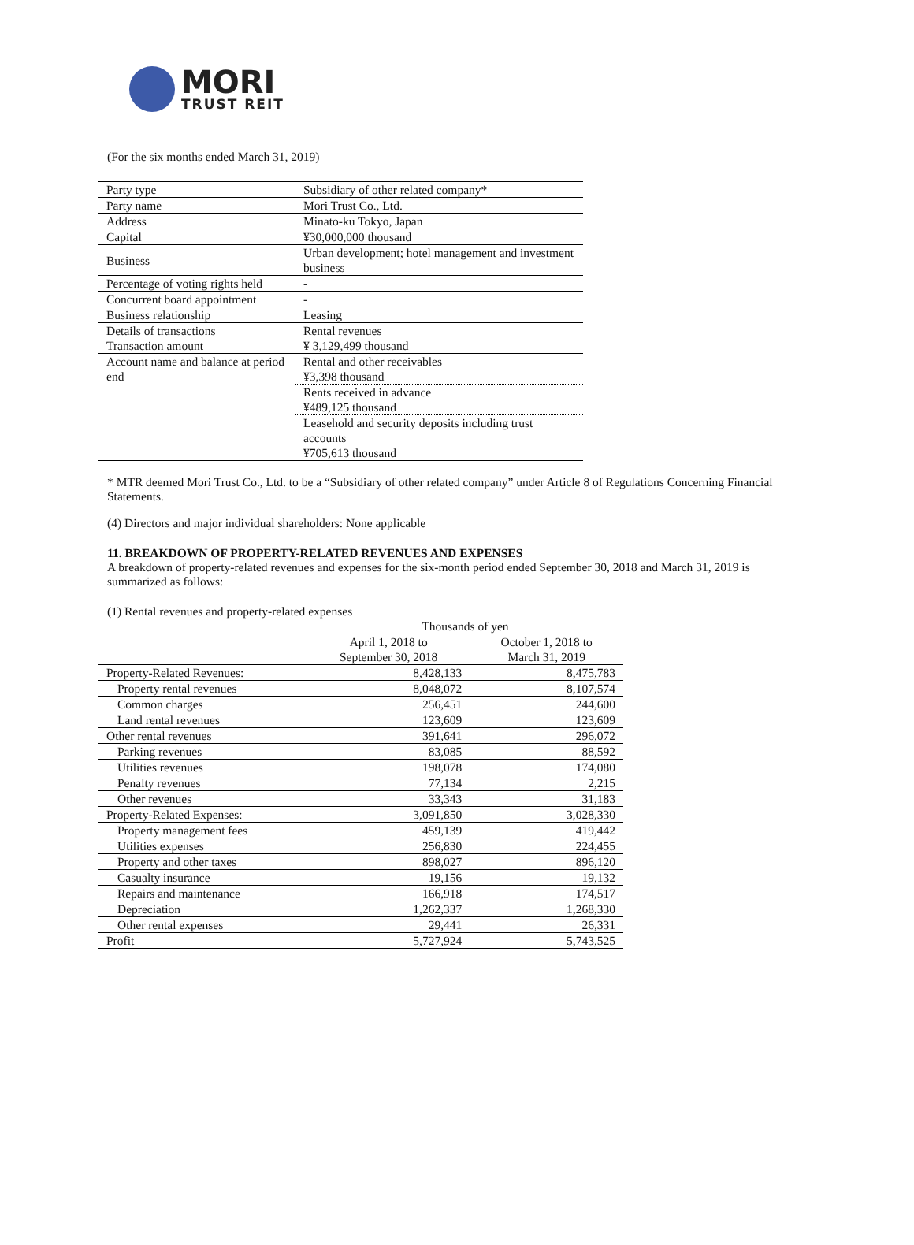MORI
TRUST REIT
(For the six months ended March 31, 2019)
| Party type | Subsidiary of other related company* |
| Party name | Mori Trust Co., Ltd. |
| Address | Minato-ku Tokyo, Japan |
| Capital | ¥30,000,000 thousand |
| Business | Urban development; hotel management and investment business |
| Percentage of voting rights held | - |
| Concurrent board appointment | - |
| Business relationship | Leasing |
| Details of transactions Transaction amount | Rental revenues ¥ 3,129,499 thousand |
| Account name and balance at period end | Rental and other receivables ¥3,398 thousand |
| | Rents received in advance ¥489,125 thousand |
| | Leasehold and security deposits including trust accounts ¥705,613 thousand |
* MTR deemed Mori Trust Co., Ltd. to be a “Subsidiary of other related company” under Article 8 of Regulations Concerning Financial Statements.
(4) Directors and major individual shareholders: None applicable
11. BREAKDOWN OF PROPERTY-RELATED REVENUES AND EXPENSES
A breakdown of property-related revenues and expenses for the six-month period ended September 30, 2018 and March 31, 2019 is summarized as follows:
(1) Rental revenues and property-related expenses
| | Thousands of yen | |
| --- | --- | --- |
| | April 1, 2018 to September 30, 2018 | October 1, 2018 to March 31, 2019 |
| Property-Related Revenues: | 8,428,133 | 8,475,783 |
| Property rental revenues | 8,048,072 | 8,107,574 |
| Common charges | 256,451 | 244,600 |
| Land rental revenues | 123,609 | 123,609 |
| Other rental revenues | 391,641 | 296,072 |
| Parking revenues | 83,085 | 88,592 |
| Utilities revenues | 198,078 | 174,080 |
| Penalty revenues | 77,134 | 2,215 |
| Other revenues | 33,343 | 31,183 |
| Property-Related Expenses: | 3,091,850 | 3,028,330 |
| Property management fees | 459,139 | 419,442 |
| Utilities expenses | 256,830 | 224,455 |
| Property and other taxes | 898,027 | 896,120 |
| Casualty insurance | 19,156 | 19,132 |
| Repairs and maintenance | 166,918 | 174,517 |
| Depreciation | 1,262,337 | 1,268,330 |
| Other rental expenses | 29,441 | 26,331 |
| Profit | 5,727,924 | 5,743,525 |